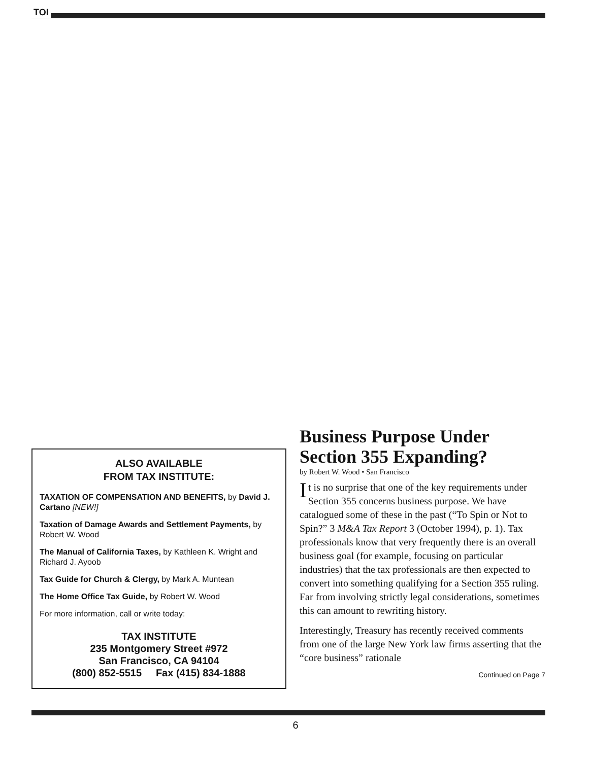TOI
ALSO AVAILABLE
FROM TAX INSTITUTE:
TAXATION OF COMPENSATION AND BENEFITS, by David J. Cartano [NEW!]
Taxation of Damage Awards and Settlement Payments, by Robert W. Wood
The Manual of California Taxes, by Kathleen K. Wright and Richard J. Ayoob
Tax Guide for Church & Clergy, by Mark A. Muntean
The Home Office Tax Guide, by Robert W. Wood
For more information, call or write today:
TAX INSTITUTE
235 Montgomery Street #972
San Francisco, CA 94104
(800) 852-5515 Fax (415) 834-1888
Business Purpose Under Section 355 Expanding?
by Robert W. Wood • San Francisco
It is no surprise that one of the key requirements under Section 355 concerns business purpose. We have catalogued some of these in the past (“To Spin or Not to Spin?” 3 M&A Tax Report 3 (October 1994), p. 1). Tax professionals know that very frequently there is an overall business goal (for example, focusing on particular industries) that the tax professionals are then expected to convert into something qualifying for a Section 355 ruling. Far from involving strictly legal considerations, sometimes this can amount to rewriting history.
Interestingly, Treasury has recently received comments from one of the large New York law firms asserting that the “core business” rationale
Continued on Page 7
6